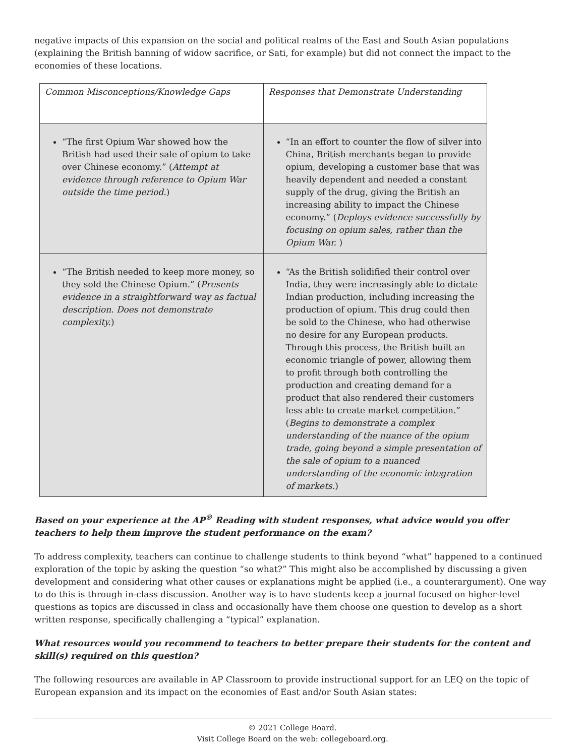negative impacts of this expansion on the social and political realms of the East and South Asian populations (explaining the British banning of widow sacrifice, or Sati, for example) but did not connect the impact to the economies of these locations.
| Common Misconceptions/Knowledge Gaps | Responses that Demonstrate Understanding |
| --- | --- |
| “The first Opium War showed how the British had used their sale of opium to take over Chinese economy.” ( Attempt at evidence through reference to Opium War outside the time period. ) | “In an effort to counter the flow of silver into China, British merchants began to provide opium, developing a customer base that was heavily dependent and needed a constant supply of the drug, giving the British an increasing ability to impact the Chinese economy.” ( Deploys evidence successfully by focusing on opium sales, rather than the Opium War. ) |
| “The British needed to keep more money, so they sold the Chinese Opium.” ( Presents evidence in a straightforward way as factual description. Does not demonstrate complexity. ) | “As the British solidified their control over India, they were increasingly able to dictate Indian production, including increasing the production of opium. This drug could then be sold to the Chinese, who had otherwise no desire for any European products. Through this process, the British built an economic triangle of power, allowing them to profit through both controlling the production and creating demand for a product that also rendered their customers less able to create market competition.” ( Begins to demonstrate a complex understanding of the nuance of the opium trade, going beyond a simple presentation of the sale of opium to a nuanced understanding of the economic integration of markets. ) |
Based on your experience at the AP<sup>®</sup> Reading with student responses, what advice would you offer teachers to help them improve the student performance on the exam?
To address complexity, teachers can continue to challenge students to think beyond “what” happened to a continued exploration of the topic by asking the question “so what?” This might also be accomplished by discussing a given development and considering what other causes or explanations might be applied (i.e., a counterargument). One way to do this is through in-class discussion. Another way is to have students keep a journal focused on higher-level questions as topics are discussed in class and occasionally have them choose one question to develop as a short written response, specifically challenging a “typical” explanation.
What resources would you recommend to teachers to better prepare their students for the content and skill(s) required on this question?
The following resources are available in AP Classroom to provide instructional support for an LEQ on the topic of European expansion and its impact on the economies of East and/or South Asian states:
© 2021 College Board.
Visit College Board on the web: collegeboard.org.